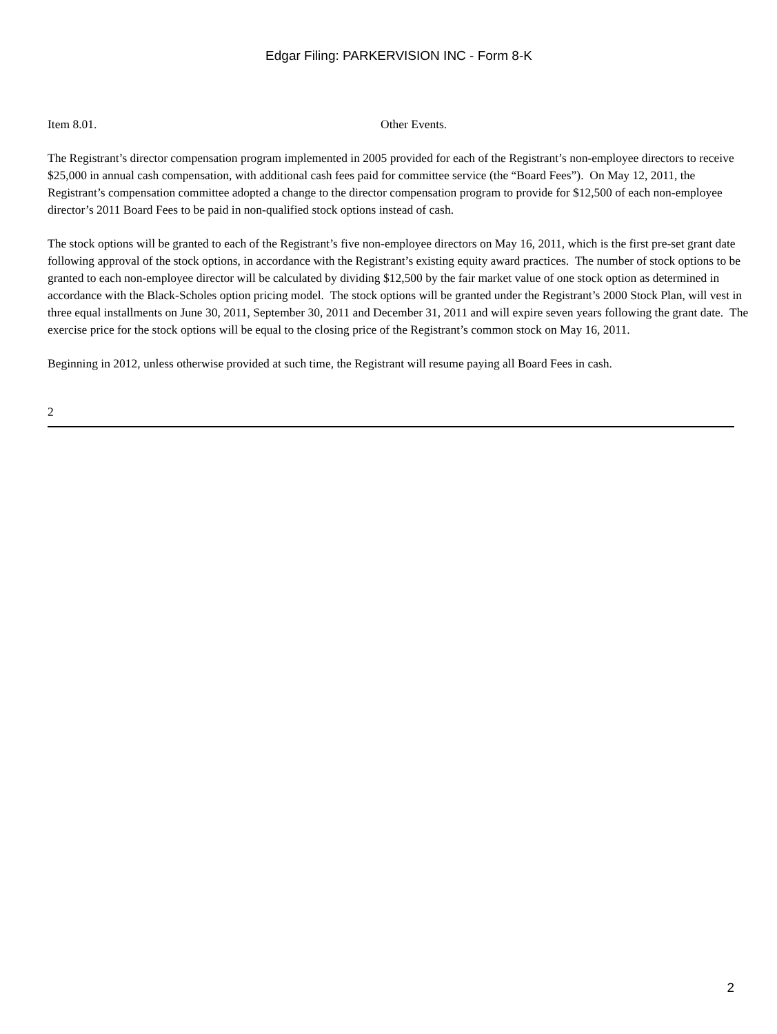Edgar Filing: PARKERVISION INC - Form 8-K
Item 8.01. Other Events.
The Registrant’s director compensation program implemented in 2005 provided for each of the Registrant’s non-employee directors to receive $25,000 in annual cash compensation, with additional cash fees paid for committee service (the “Board Fees”). On May 12, 2011, the Registrant’s compensation committee adopted a change to the director compensation program to provide for $12,500 of each non-employee director’s 2011 Board Fees to be paid in non-qualified stock options instead of cash.
The stock options will be granted to each of the Registrant’s five non-employee directors on May 16, 2011, which is the first pre-set grant date following approval of the stock options, in accordance with the Registrant’s existing equity award practices. The number of stock options to be granted to each non-employee director will be calculated by dividing $12,500 by the fair market value of one stock option as determined in accordance with the Black-Scholes option pricing model. The stock options will be granted under the Registrant’s 2000 Stock Plan, will vest in three equal installments on June 30, 2011, September 30, 2011 and December 31, 2011 and will expire seven years following the grant date. The exercise price for the stock options will be equal to the closing price of the Registrant’s common stock on May 16, 2011.
Beginning in 2012, unless otherwise provided at such time, the Registrant will resume paying all Board Fees in cash.
2
2